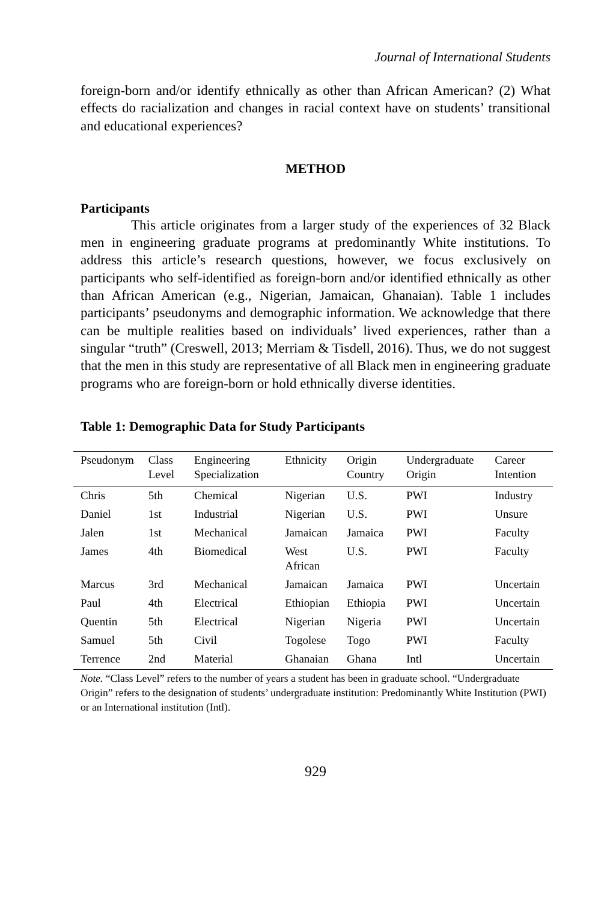Journal of International Students
foreign-born and/or identify ethnically as other than African American? (2) What effects do racialization and changes in racial context have on students’ transitional and educational experiences?
METHOD
Participants
This article originates from a larger study of the experiences of 32 Black men in engineering graduate programs at predominantly White institutions. To address this article’s research questions, however, we focus exclusively on participants who self-identified as foreign-born and/or identified ethnically as other than African American (e.g., Nigerian, Jamaican, Ghanaian). Table 1 includes participants’ pseudonyms and demographic information. We acknowledge that there can be multiple realities based on individuals’ lived experiences, rather than a singular “truth” (Creswell, 2013; Merriam & Tisdell, 2016). Thus, we do not suggest that the men in this study are representative of all Black men in engineering graduate programs who are foreign-born or hold ethnically diverse identities.
Table 1: Demographic Data for Study Participants
| Pseudonym | Class Level | Engineering Specialization | Ethnicity | Origin Country | Undergraduate Origin | Career Intention |
| --- | --- | --- | --- | --- | --- | --- |
| Chris | 5th | Chemical | Nigerian | U.S. | PWI | Industry |
| Daniel | 1st | Industrial | Nigerian | U.S. | PWI | Unsure |
| Jalen | 1st | Mechanical | Jamaican | Jamaica | PWI | Faculty |
| James | 4th | Biomedical | West African | U.S. | PWI | Faculty |
| Marcus | 3rd | Mechanical | Jamaican | Jamaica | PWI | Uncertain |
| Paul | 4th | Electrical | Ethiopian | Ethiopia | PWI | Uncertain |
| Quentin | 5th | Electrical | Nigerian | Nigeria | PWI | Uncertain |
| Samuel | 5th | Civil | Togolese | Togo | PWI | Faculty |
| Terrence | 2nd | Material | Ghanaian | Ghana | Intl | Uncertain |
Note. “Class Level” refers to the number of years a student has been in graduate school. “Undergraduate Origin” refers to the designation of students’ undergraduate institution: Predominantly White Institution (PWI) or an International institution (Intl).
929